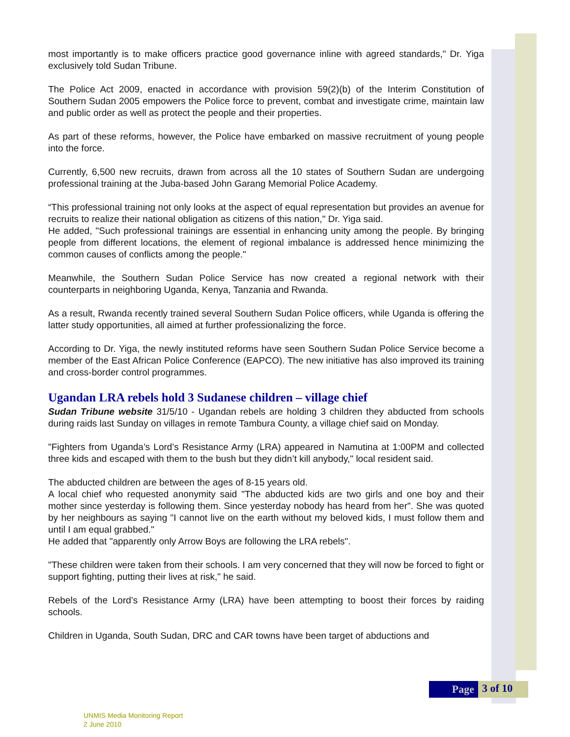most importantly is to make officers practice good governance inline with agreed standards," Dr. Yiga exclusively told Sudan Tribune.
The Police Act 2009, enacted in accordance with provision 59(2)(b) of the Interim Constitution of Southern Sudan 2005 empowers the Police force to prevent, combat and investigate crime, maintain law and public order as well as protect the people and their properties.
As part of these reforms, however, the Police have embarked on massive recruitment of young people into the force.
Currently, 6,500 new recruits, drawn from across all the 10 states of Southern Sudan are undergoing professional training at the Juba-based John Garang Memorial Police Academy.
“This professional training not only looks at the aspect of equal representation but provides an avenue for recruits to realize their national obligation as citizens of this nation," Dr. Yiga said.
He added, "Such professional trainings are essential in enhancing unity among the people. By bringing people from different locations, the element of regional imbalance is addressed hence minimizing the common causes of conflicts among the people."
Meanwhile, the Southern Sudan Police Service has now created a regional network with their counterparts in neighboring Uganda, Kenya, Tanzania and Rwanda.
As a result, Rwanda recently trained several Southern Sudan Police officers, while Uganda is offering the latter study opportunities, all aimed at further professionalizing the force.
According to Dr. Yiga, the newly instituted reforms have seen Southern Sudan Police Service become a member of the East African Police Conference (EAPCO). The new initiative has also improved its training and cross-border control programmes.
Ugandan LRA rebels hold 3 Sudanese children – village chief
Sudan Tribune website 31/5/10 - Ugandan rebels are holding 3 children they abducted from schools during raids last Sunday on villages in remote Tambura County, a village chief said on Monday.
"Fighters from Uganda’s Lord’s Resistance Army (LRA) appeared in Namutina at 1:00PM and collected three kids and escaped with them to the bush but they didn’t kill anybody," local resident said.
The abducted children are between the ages of 8-15 years old.
A local chief who requested anonymity said "The abducted kids are two girls and one boy and their mother since yesterday is following them. Since yesterday nobody has heard from her". She was quoted by her neighbours as saying "I cannot live on the earth without my beloved kids, I must follow them and until I am equal grabbed."
He added that "apparently only Arrow Boys are following the LRA rebels".
"These children were taken from their schools. I am very concerned that they will now be forced to fight or support fighting, putting their lives at risk," he said.
Rebels of the Lord’s Resistance Army (LRA) have been attempting to boost their forces by raiding schools.
Children in Uganda, South Sudan, DRC and CAR towns have been target of abductions and
Page
3 of 10
UNMIS Media Monitoring Report
2 June 2010